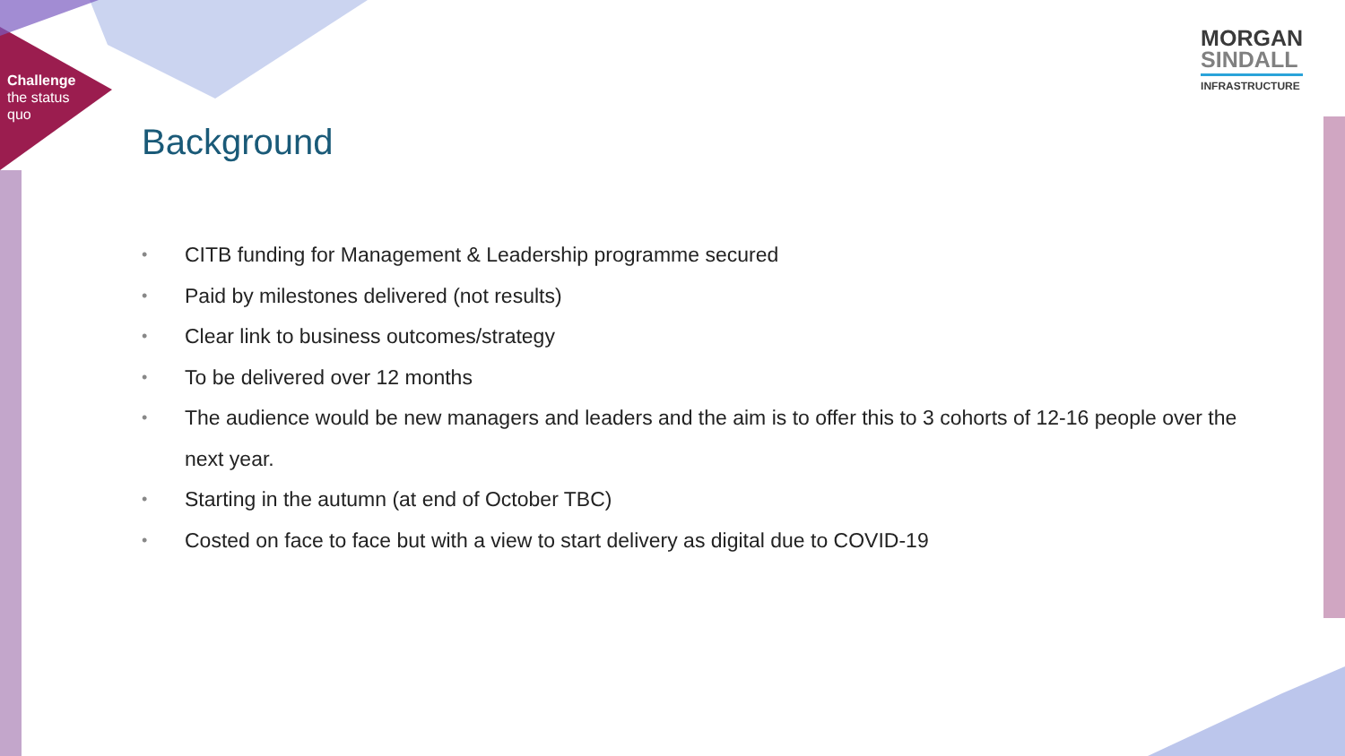Challenge
the status
quo
MORGAN
SINDALL
INFRASTRUCTURE
Background
• CITB funding for Management & Leadership programme secured
• Paid by milestones delivered (not results)
• Clear link to business outcomes/strategy
• To be delivered over 12 months
• The audience would be new managers and leaders and the aim is to offer this to 3 cohorts of 12-16 people over the next year.
• Starting in the autumn (at end of October TBC)
• Costed on face to face but with a view to start delivery as digital due to COVID-19